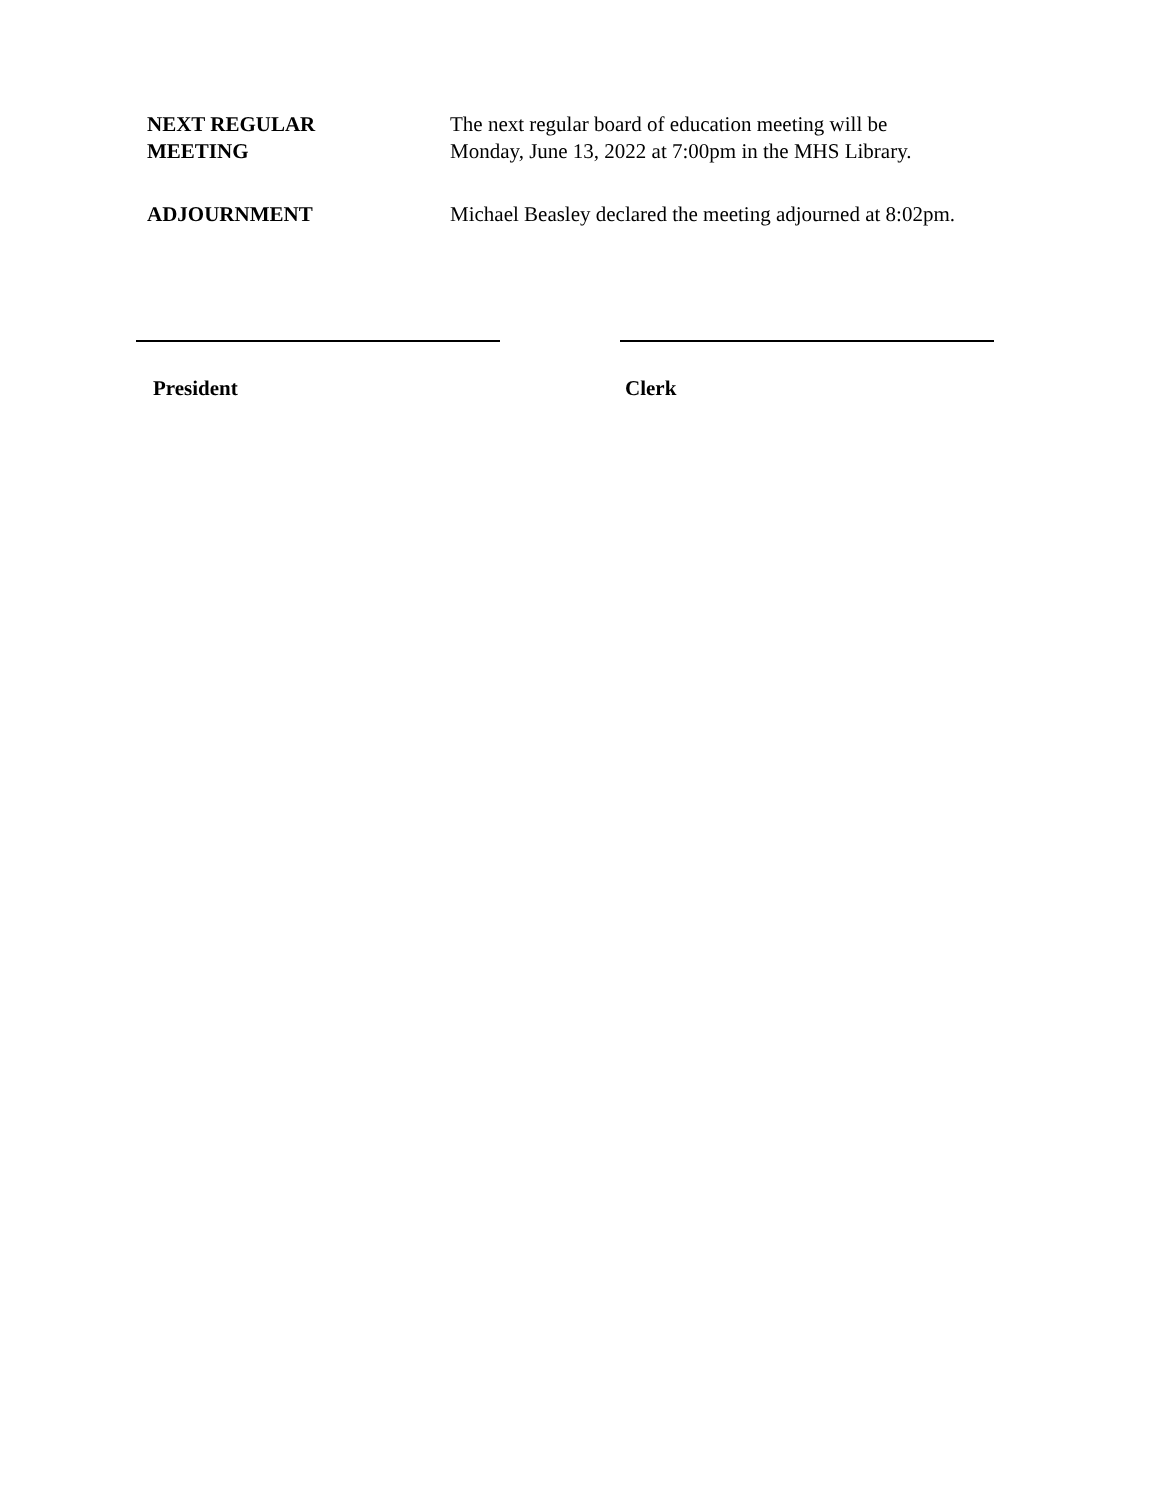NEXT REGULAR
MEETING
The next regular board of education meeting will be
Monday, June 13, 2022 at 7:00pm in the MHS Library.
ADJOURNMENT Michael Beasley declared the meeting adjourned at 8:02pm.
President Clerk